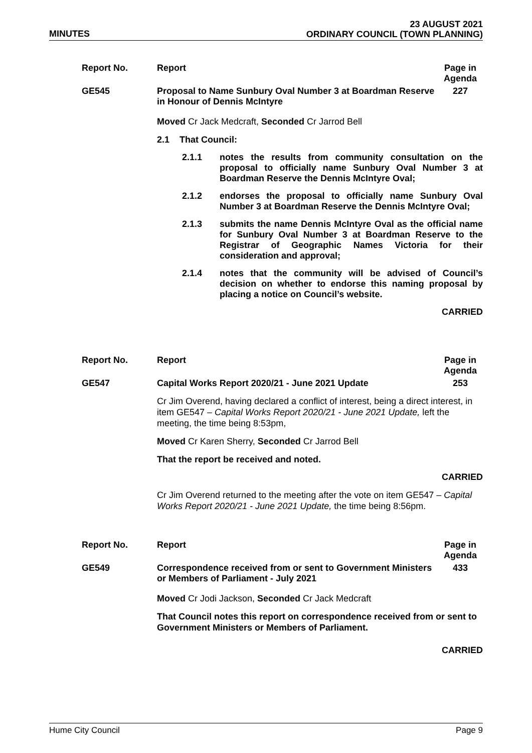MINUTES 23 AUGUST 2021
ORDINARY COUNCIL (TOWN PLANNING)
Report No. Report Page in Agenda
GE545 Proposal to Name Sunbury Oval Number 3 at Boardman Reserve in Honour of Dennis McIntyre
227
Moved Cr Jack Medcraft, Seconded Cr Jarrod Bell
2.1 That Council:
2.1.1 notes the results from community consultation on the proposal to officially name Sunbury Oval Number 3 at Boardman Reserve the Dennis McIntyre Oval;
2.1.2 endorses the proposal to officially name Sunbury Oval Number 3 at Boardman Reserve the Dennis McIntyre Oval;
2.1.3 submits the name Dennis McIntyre Oval as the official name for Sunbury Oval Number 3 at Boardman Reserve to the Registrar of Geographic Names Victoria for their consideration and approval;
2.1.4 notes that the community will be advised of Council’s decision on whether to endorse this naming proposal by placing a notice on Council’s website.
CARRIED
Report No. Report Page in Agenda
GE547 Capital Works Report 2020/21 - June 2021 Update 253
Cr Jim Overend, having declared a conflict of interest, being a direct interest, in item GE547 – Capital Works Report 2020/21 - June 2021 Update, left the meeting, the time being 8:53pm,
Moved Cr Karen Sherry, Seconded Cr Jarrod Bell
That the report be received and noted.
CARRIED
Cr Jim Overend returned to the meeting after the vote on item GE547 – Capital Works Report 2020/21 - June 2021 Update, the time being 8:56pm.
Report No. Report Page in Agenda
GE549 Correspondence received from or sent to Government Ministers or Members of Parliament - July 2021
433
Moved Cr Jodi Jackson, Seconded Cr Jack Medcraft
That Council notes this report on correspondence received from or sent to Government Ministers or Members of Parliament.
CARRIED
Hume City Council Page 9